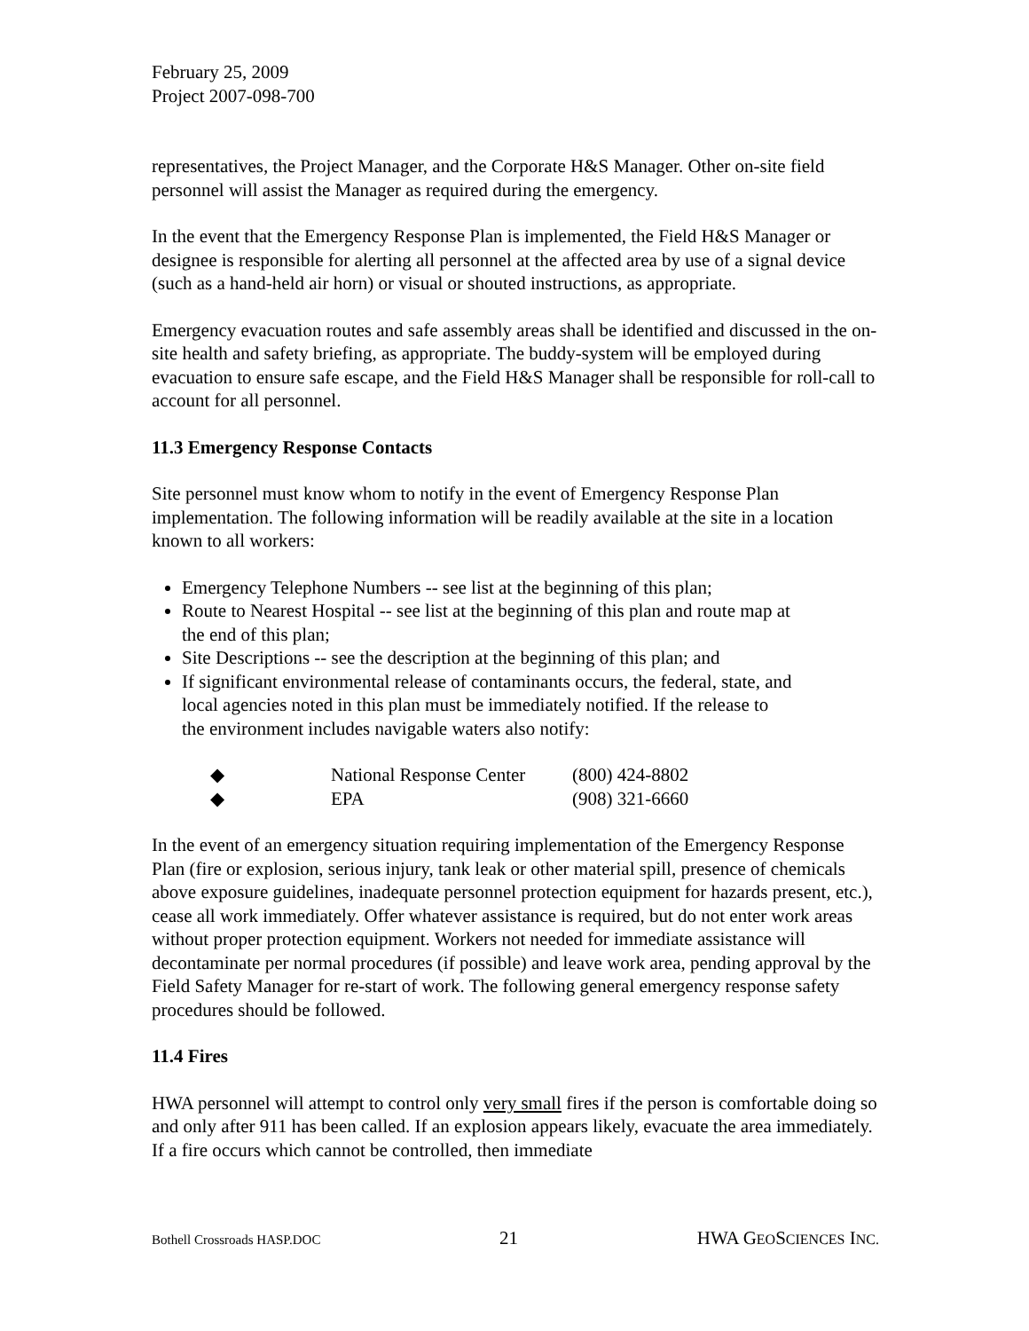February 25, 2009
Project 2007-098-700
representatives, the Project Manager, and the Corporate H&S Manager. Other on-site field personnel will assist the Manager as required during the emergency.
In the event that the Emergency Response Plan is implemented, the Field H&S Manager or designee is responsible for alerting all personnel at the affected area by use of a signal device (such as a hand-held air horn) or visual or shouted instructions, as appropriate.
Emergency evacuation routes and safe assembly areas shall be identified and discussed in the on-site health and safety briefing, as appropriate. The buddy-system will be employed during evacuation to ensure safe escape, and the Field H&S Manager shall be responsible for roll-call to account for all personnel.
11.3 Emergency Response Contacts
Site personnel must know whom to notify in the event of Emergency Response Plan implementation. The following information will be readily available at the site in a location known to all workers:
Emergency Telephone Numbers -- see list at the beginning of this plan;
Route to Nearest Hospital -- see list at the beginning of this plan and route map at the end of this plan;
Site Descriptions -- see the description at the beginning of this plan; and
If significant environmental release of contaminants occurs, the federal, state, and local agencies noted in this plan must be immediately notified. If the release to the environment includes navigable waters also notify:
| ◆ | National Response Center | (800) 424-8802 |
| ◆ | EPA | (908) 321-6660 |
In the event of an emergency situation requiring implementation of the Emergency Response Plan (fire or explosion, serious injury, tank leak or other material spill, presence of chemicals above exposure guidelines, inadequate personnel protection equipment for hazards present, etc.), cease all work immediately. Offer whatever assistance is required, but do not enter work areas without proper protection equipment. Workers not needed for immediate assistance will decontaminate per normal procedures (if possible) and leave work area, pending approval by the Field Safety Manager for re-start of work. The following general emergency response safety procedures should be followed.
11.4 Fires
HWA personnel will attempt to control only very small fires if the person is comfortable doing so and only after 911 has been called. If an explosion appears likely, evacuate the area immediately. If a fire occurs which cannot be controlled, then immediate
Bothell Crossroads HASP.DOC 21 HWA GEOSCIENCES INC.